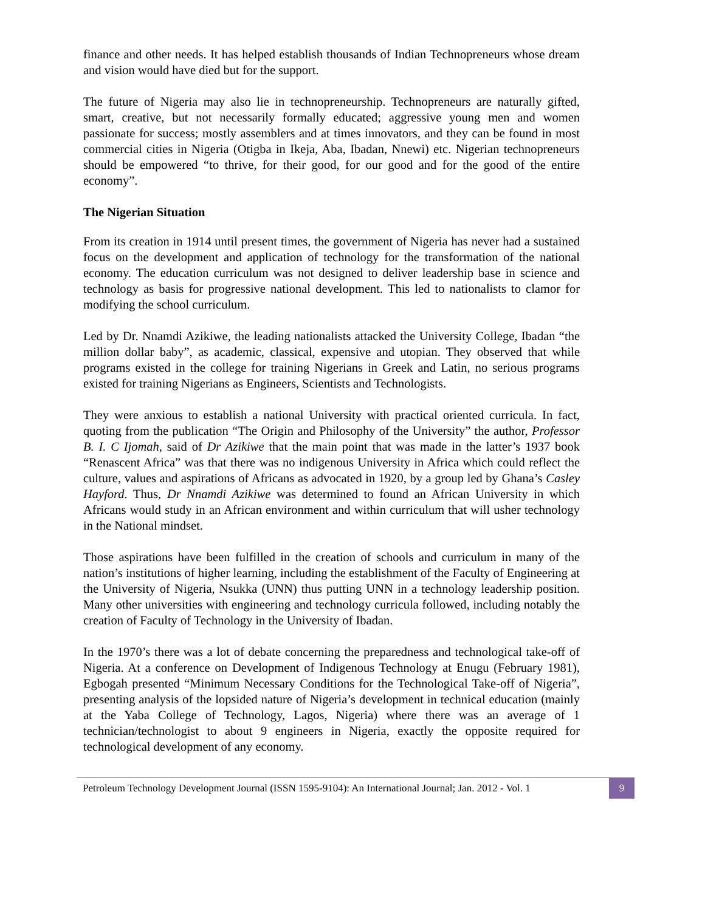finance and other needs. It has helped establish thousands of Indian Technopreneurs whose dream and vision would have died but for the support.
The future of Nigeria may also lie in technopreneurship. Technopreneurs are naturally gifted, smart, creative, but not necessarily formally educated; aggressive young men and women passionate for success; mostly assemblers and at times innovators, and they can be found in most commercial cities in Nigeria (Otigba in Ikeja, Aba, Ibadan, Nnewi) etc. Nigerian technopreneurs should be empowered “to thrive, for their good, for our good and for the good of the entire economy”.
The Nigerian Situation
From its creation in 1914 until present times, the government of Nigeria has never had a sustained focus on the development and application of technology for the transformation of the national economy. The education curriculum was not designed to deliver leadership base in science and technology as basis for progressive national development. This led to nationalists to clamor for modifying the school curriculum.
Led by Dr. Nnamdi Azikiwe, the leading nationalists attacked the University College, Ibadan “the million dollar baby”, as academic, classical, expensive and utopian. They observed that while programs existed in the college for training Nigerians in Greek and Latin, no serious programs existed for training Nigerians as Engineers, Scientists and Technologists.
They were anxious to establish a national University with practical oriented curricula. In fact, quoting from the publication “The Origin and Philosophy of the University” the author, Professor B. I. C Ijomah, said of Dr Azikiwe that the main point that was made in the latter’s 1937 book “Renascent Africa” was that there was no indigenous University in Africa which could reflect the culture, values and aspirations of Africans as advocated in 1920, by a group led by Ghana’s Casley Hayford. Thus, Dr Nnamdi Azikiwe was determined to found an African University in which Africans would study in an African environment and within curriculum that will usher technology in the National mindset.
Those aspirations have been fulfilled in the creation of schools and curriculum in many of the nation’s institutions of higher learning, including the establishment of the Faculty of Engineering at the University of Nigeria, Nsukka (UNN) thus putting UNN in a technology leadership position. Many other universities with engineering and technology curricula followed, including notably the creation of Faculty of Technology in the University of Ibadan.
In the 1970’s there was a lot of debate concerning the preparedness and technological take-off of Nigeria. At a conference on Development of Indigenous Technology at Enugu (February 1981), Egbogah presented “Minimum Necessary Conditions for the Technological Take-off of Nigeria”, presenting analysis of the lopsided nature of Nigeria’s development in technical education (mainly at the Yaba College of Technology, Lagos, Nigeria) where there was an average of 1 technician/technologist to about 9 engineers in Nigeria, exactly the opposite required for technological development of any economy.
Petroleum Technology Development Journal (ISSN 1595-9104): An International Journal; Jan. 2012 - Vol. 1 9